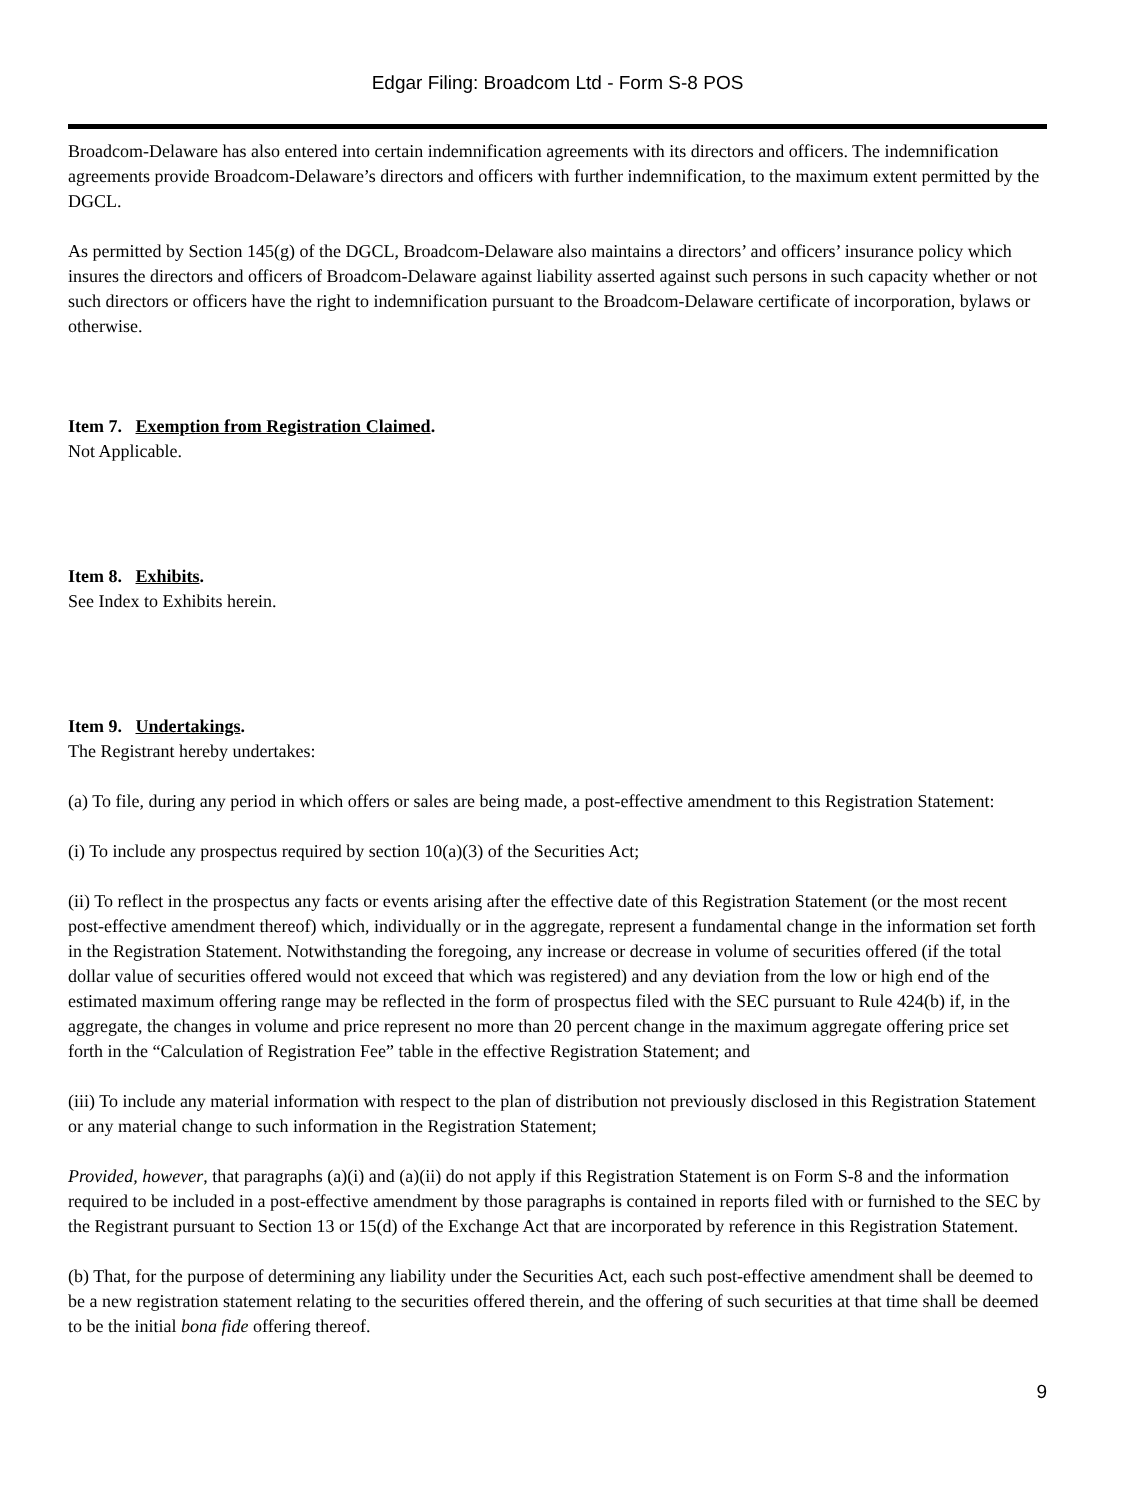Edgar Filing: Broadcom Ltd - Form S-8 POS
Broadcom-Delaware has also entered into certain indemnification agreements with its directors and officers. The indemnification agreements provide Broadcom-Delaware’s directors and officers with further indemnification, to the maximum extent permitted by the DGCL.
As permitted by Section 145(g) of the DGCL, Broadcom-Delaware also maintains a directors’ and officers’ insurance policy which insures the directors and officers of Broadcom-Delaware against liability asserted against such persons in such capacity whether or not such directors or officers have the right to indemnification pursuant to the Broadcom-Delaware certificate of incorporation, bylaws or otherwise.
Item 7. Exemption from Registration Claimed.
Not Applicable.
Item 8. Exhibits.
See Index to Exhibits herein.
Item 9. Undertakings.
The Registrant hereby undertakes:
(a) To file, during any period in which offers or sales are being made, a post-effective amendment to this Registration Statement:
(i) To include any prospectus required by section 10(a)(3) of the Securities Act;
(ii) To reflect in the prospectus any facts or events arising after the effective date of this Registration Statement (or the most recent post-effective amendment thereof) which, individually or in the aggregate, represent a fundamental change in the information set forth in the Registration Statement. Notwithstanding the foregoing, any increase or decrease in volume of securities offered (if the total dollar value of securities offered would not exceed that which was registered) and any deviation from the low or high end of the estimated maximum offering range may be reflected in the form of prospectus filed with the SEC pursuant to Rule 424(b) if, in the aggregate, the changes in volume and price represent no more than 20 percent change in the maximum aggregate offering price set forth in the “Calculation of Registration Fee” table in the effective Registration Statement; and
(iii) To include any material information with respect to the plan of distribution not previously disclosed in this Registration Statement or any material change to such information in the Registration Statement;
Provided, however, that paragraphs (a)(i) and (a)(ii) do not apply if this Registration Statement is on Form S-8 and the information required to be included in a post-effective amendment by those paragraphs is contained in reports filed with or furnished to the SEC by the Registrant pursuant to Section 13 or 15(d) of the Exchange Act that are incorporated by reference in this Registration Statement.
(b) That, for the purpose of determining any liability under the Securities Act, each such post-effective amendment shall be deemed to be a new registration statement relating to the securities offered therein, and the offering of such securities at that time shall be deemed to be the initial bona fide offering thereof.
9